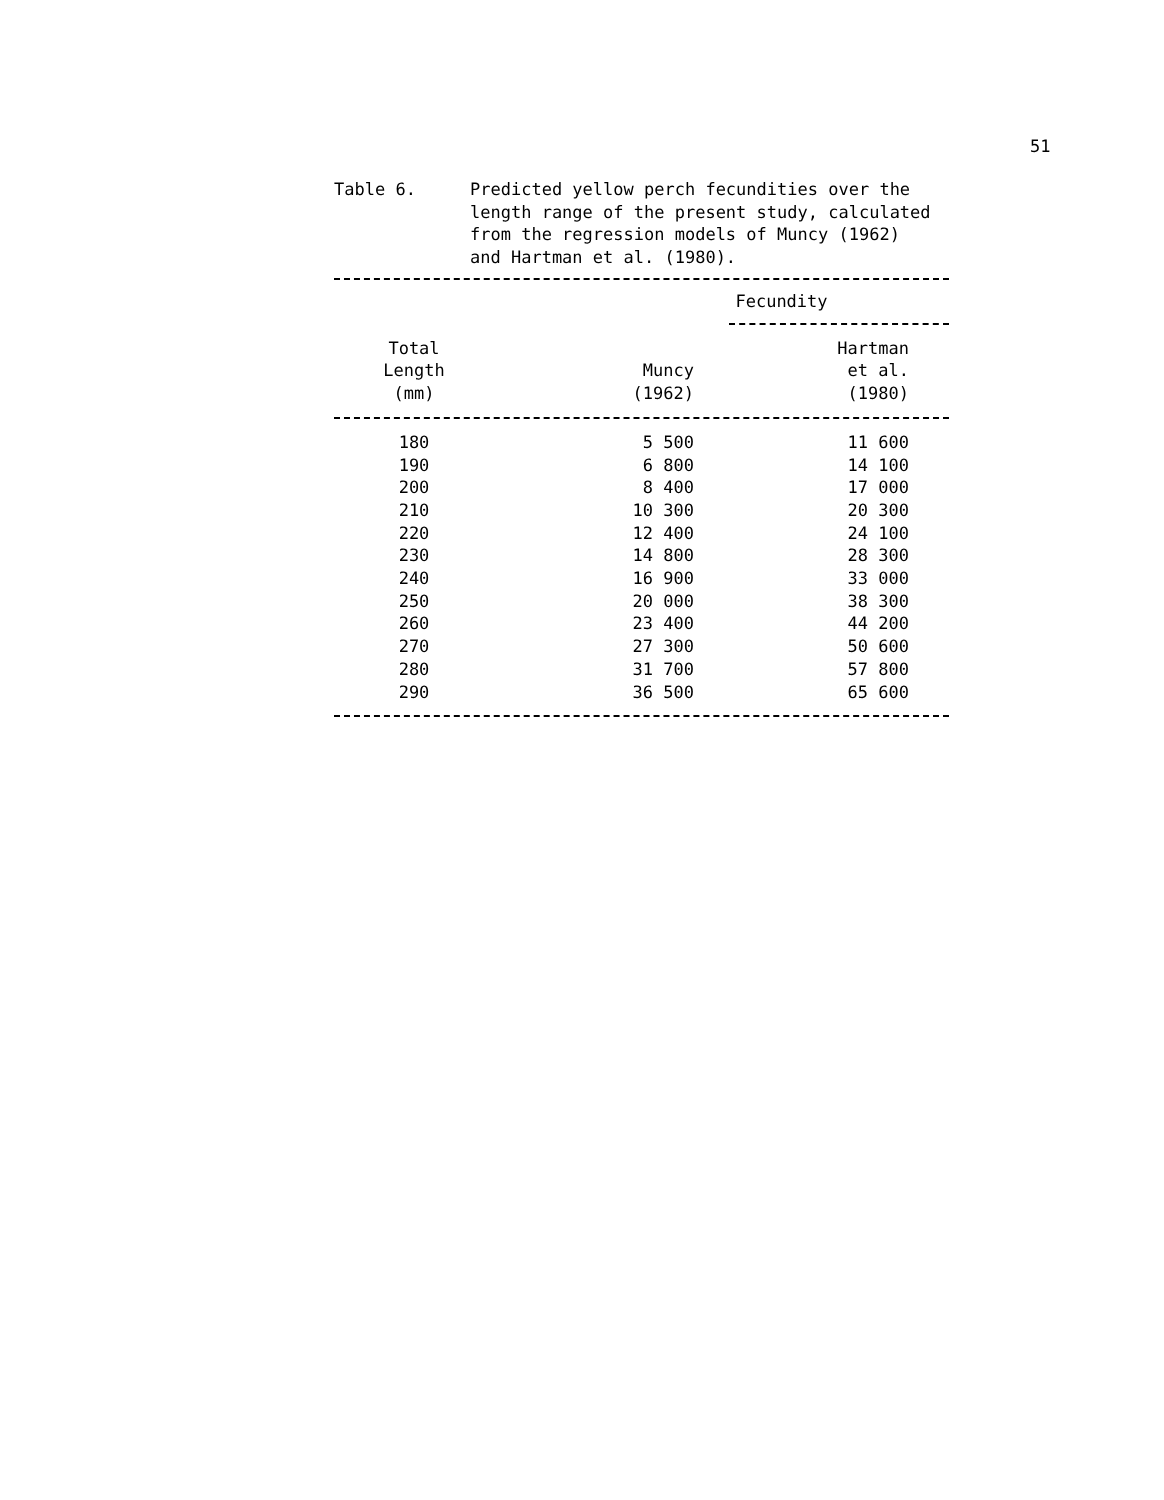51
Table 6. Predicted yellow perch fecundities over the length range of the present study, calculated from the regression models of Muncy (1962) and Hartman et al. (1980).
| | Fecundity | |
| --- | --- | --- |
| Total Length (mm) | Muncy (1962) | Hartman et al. (1980) |
| 180 | 5 500 | 11 600 |
| 190 | 6 800 | 14 100 |
| 200 | 8 400 | 17 000 |
| 210 | 10 300 | 20 300 |
| 220 | 12 400 | 24 100 |
| 230 | 14 800 | 28 300 |
| 240 | 16 900 | 33 000 |
| 250 | 20 000 | 38 300 |
| 260 | 23 400 | 44 200 |
| 270 | 27 300 | 50 600 |
| 280 | 31 700 | 57 800 |
| 290 | 36 500 | 65 600 |